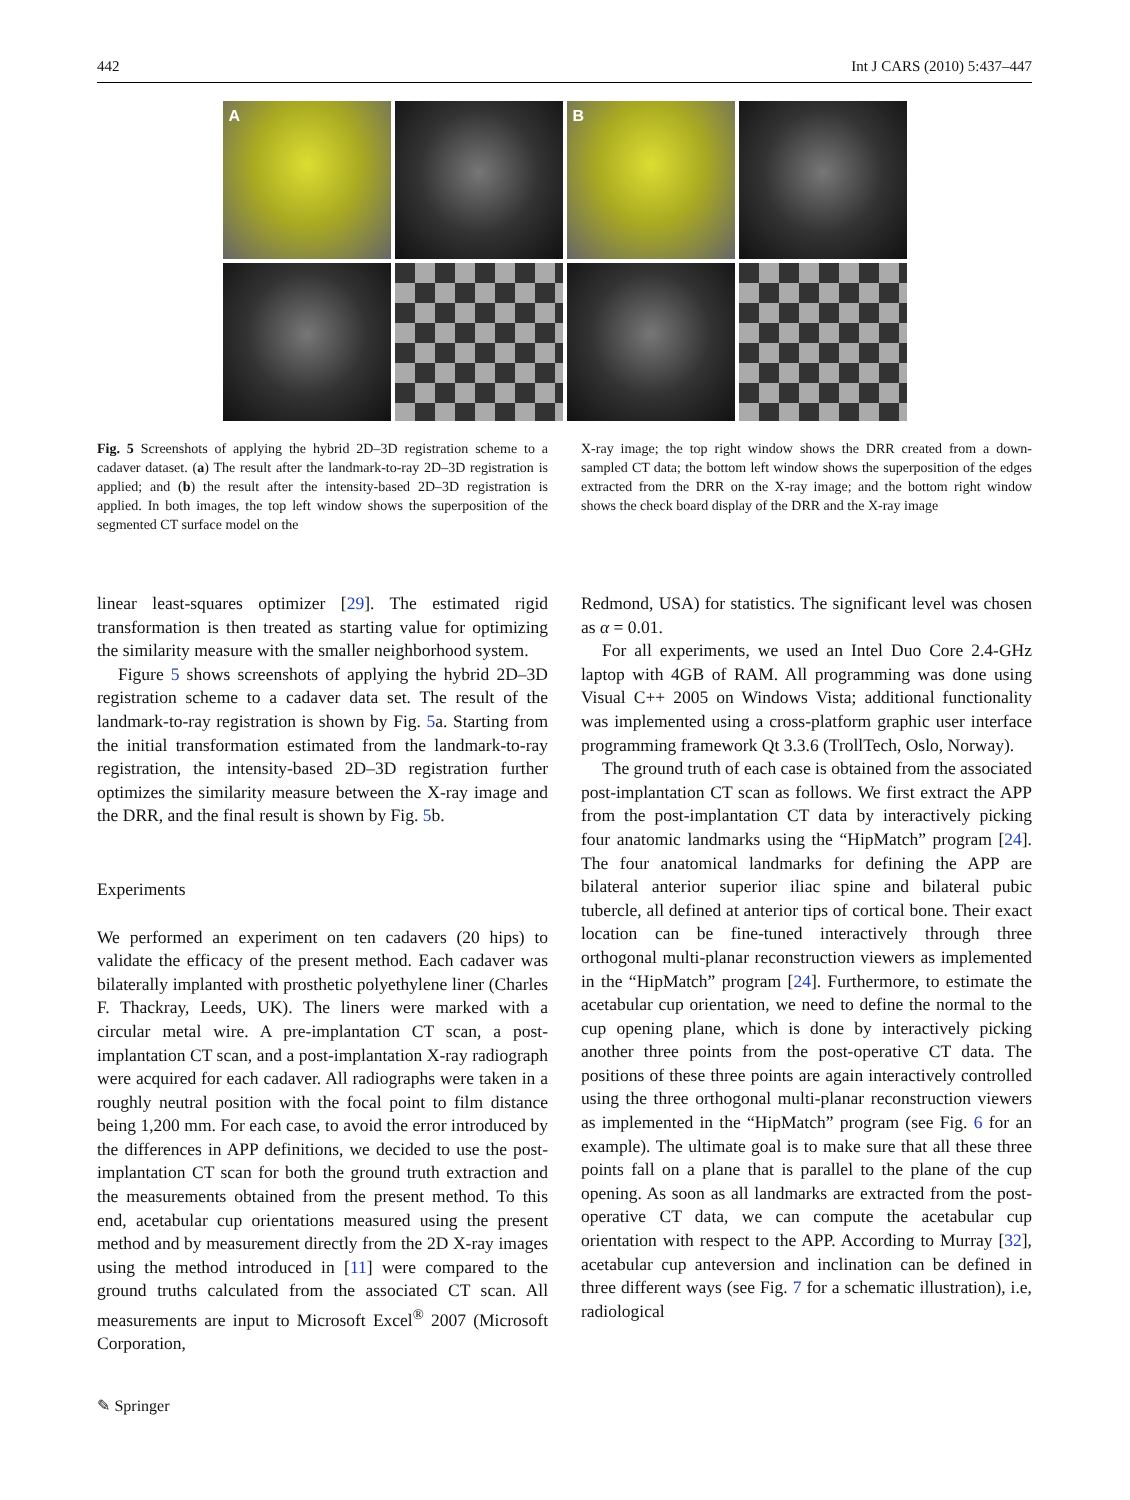442 Int J CARS (2010) 5:437–447
A
B
Fig. 5 Screenshots of applying the hybrid 2D–3D registration scheme to a cadaver dataset. (a) The result after the landmark-to-ray 2D–3D registration is applied; and (b) the result after the intensity-based 2D–3D registration is applied. In both images, the top left window shows the superposition of the segmented CT surface model on the
X-ray image; the top right window shows the DRR created from a down-sampled CT data; the bottom left window shows the superposition of the edges extracted from the DRR on the X-ray image; and the bottom right window shows the check board display of the DRR and the X-ray image
linear least-squares optimizer [29]. The estimated rigid transformation is then treated as starting value for optimizing the similarity measure with the smaller neighborhood system.
Figure 5 shows screenshots of applying the hybrid 2D–3D registration scheme to a cadaver data set. The result of the landmark-to-ray registration is shown by Fig. 5a. Starting from the initial transformation estimated from the landmark-to-ray registration, the intensity-based 2D–3D registration further optimizes the similarity measure between the X-ray image and the DRR, and the final result is shown by Fig. 5b.
Experiments
We performed an experiment on ten cadavers (20 hips) to validate the efficacy of the present method. Each cadaver was bilaterally implanted with prosthetic polyethylene liner (Charles F. Thackray, Leeds, UK). The liners were marked with a circular metal wire. A pre-implantation CT scan, a post-implantation CT scan, and a post-implantation X-ray radiograph were acquired for each cadaver. All radiographs were taken in a roughly neutral position with the focal point to film distance being 1,200 mm. For each case, to avoid the error introduced by the differences in APP definitions, we decided to use the post-implantation CT scan for both the ground truth extraction and the measurements obtained from the present method. To this end, acetabular cup orientations measured using the present method and by measurement directly from the 2D X-ray images using the method introduced in [11] were compared to the ground truths calculated from the associated CT scan. All measurements are input to Microsoft Excel<sup>®</sup> 2007 (Microsoft Corporation,
Redmond, USA) for statistics. The significant level was chosen as α = 0.01.
For all experiments, we used an Intel Duo Core 2.4-GHz laptop with 4GB of RAM. All programming was done using Visual C++ 2005 on Windows Vista; additional functionality was implemented using a cross-platform graphic user interface programming framework Qt 3.3.6 (TrollTech, Oslo, Norway).
The ground truth of each case is obtained from the associated post-implantation CT scan as follows. We first extract the APP from the post-implantation CT data by interactively picking four anatomic landmarks using the “HipMatch” program [24]. The four anatomical landmarks for defining the APP are bilateral anterior superior iliac spine and bilateral pubic tubercle, all defined at anterior tips of cortical bone. Their exact location can be fine-tuned interactively through three orthogonal multi-planar reconstruction viewers as implemented in the “HipMatch” program [24]. Furthermore, to estimate the acetabular cup orientation, we need to define the normal to the cup opening plane, which is done by interactively picking another three points from the post-operative CT data. The positions of these three points are again interactively controlled using the three orthogonal multi-planar reconstruction viewers as implemented in the “HipMatch” program (see Fig. 6 for an example). The ultimate goal is to make sure that all these three points fall on a plane that is parallel to the plane of the cup opening. As soon as all landmarks are extracted from the post-operative CT data, we can compute the acetabular cup orientation with respect to the APP. According to Murray [32], acetabular cup anteversion and inclination can be defined in three different ways (see Fig. 7 for a schematic illustration), i.e, radiological
✎ Springer